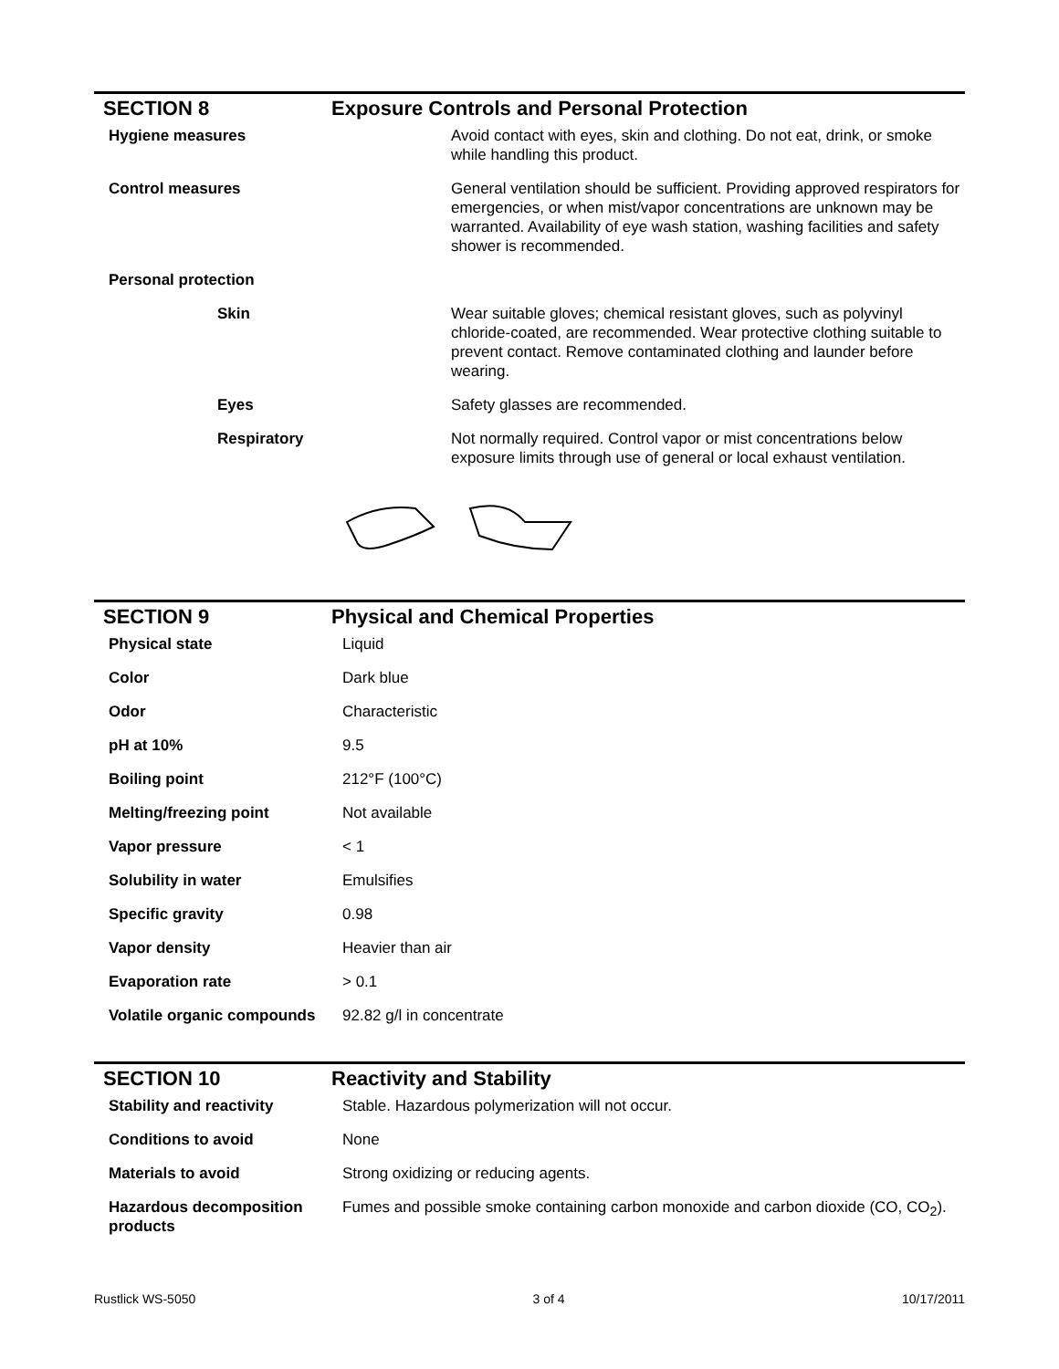SECTION 8 Exposure Controls and Personal Protection
| Hygiene measures | Avoid contact with eyes, skin and clothing. Do not eat, drink, or smoke while handling this product. |
| Control measures | General ventilation should be sufficient. Providing approved respirators for emergencies, or when mist/vapor concentrations are unknown may be warranted. Availability of eye wash station, washing facilities and safety shower is recommended. |
| Personal protection | |
| Skin | Wear suitable gloves; chemical resistant gloves, such as polyvinyl chloride-coated, are recommended. Wear protective clothing suitable to prevent contact. Remove contaminated clothing and launder before wearing. |
| Eyes | Safety glasses are recommended. |
| Respiratory | Not normally required. Control vapor or mist concentrations below exposure limits through use of general or local exhaust ventilation. |
SECTION 9 Physical and Chemical Properties
| Physical state | Liquid |
| Color | Dark blue |
| Odor | Characteristic |
| pH at 10% | 9.5 |
| Boiling point | 212°F (100°C) |
| Melting/freezing point | Not available |
| Vapor pressure | < 1 |
| Solubility in water | Emulsifies |
| Specific gravity | 0.98 |
| Vapor density | Heavier than air |
| Evaporation rate | > 0.1 |
| Volatile organic compounds | 92.82 g/l in concentrate |
SECTION 10 Reactivity and Stability
| Stability and reactivity | Stable. Hazardous polymerization will not occur. |
| Conditions to avoid | None |
| Materials to avoid | Strong oxidizing or reducing agents. |
| Hazardous decomposition products | Fumes and possible smoke containing carbon monoxide and carbon dioxide (CO, CO<sub>2</sub>). |
Rustlick WS-5050 3 of 4 10/17/2011